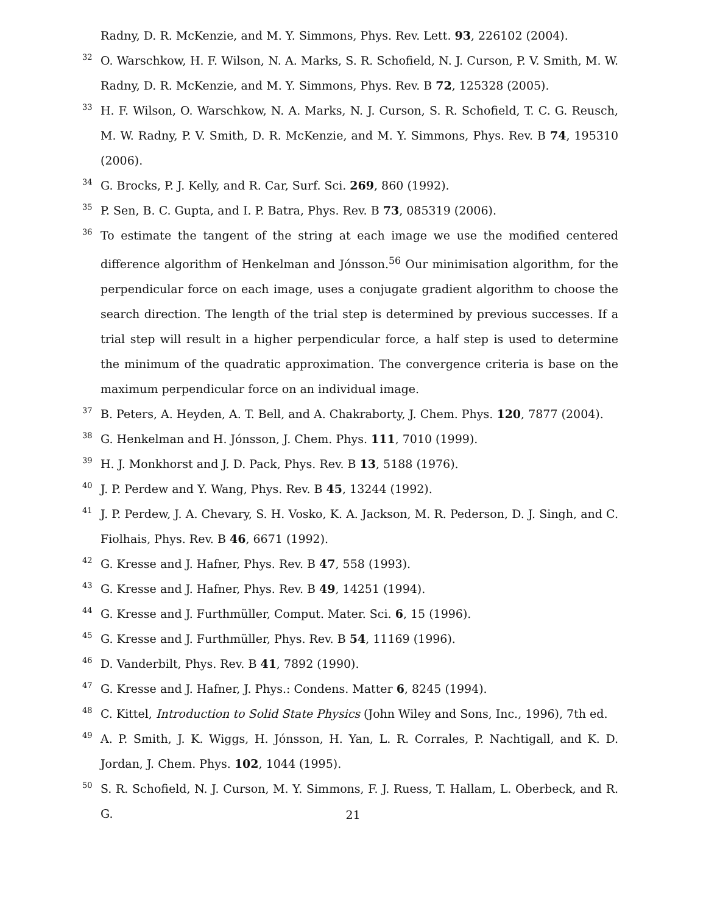Radny, D. R. McKenzie, and M. Y. Simmons, Phys. Rev. Lett. 93, 226102 (2004).
32 O. Warschkow, H. F. Wilson, N. A. Marks, S. R. Schofield, N. J. Curson, P. V. Smith, M. W. Radny, D. R. McKenzie, and M. Y. Simmons, Phys. Rev. B 72, 125328 (2005).
33 H. F. Wilson, O. Warschkow, N. A. Marks, N. J. Curson, S. R. Schofield, T. C. G. Reusch, M. W. Radny, P. V. Smith, D. R. McKenzie, and M. Y. Simmons, Phys. Rev. B 74, 195310 (2006).
34 G. Brocks, P. J. Kelly, and R. Car, Surf. Sci. 269, 860 (1992).
35 P. Sen, B. C. Gupta, and I. P. Batra, Phys. Rev. B 73, 085319 (2006).
36 To estimate the tangent of the string at each image we use the modified centered difference algorithm of Henkelman and Jónsson.<sup>56</sup> Our minimisation algorithm, for the perpendicular force on each image, uses a conjugate gradient algorithm to choose the search direction. The length of the trial step is determined by previous successes. If a trial step will result in a higher perpendicular force, a half step is used to determine the minimum of the quadratic approximation. The convergence criteria is base on the maximum perpendicular force on an individual image.
37 B. Peters, A. Heyden, A. T. Bell, and A. Chakraborty, J. Chem. Phys. 120, 7877 (2004).
38 G. Henkelman and H. Jónsson, J. Chem. Phys. 111, 7010 (1999).
39 H. J. Monkhorst and J. D. Pack, Phys. Rev. B 13, 5188 (1976).
40 J. P. Perdew and Y. Wang, Phys. Rev. B 45, 13244 (1992).
41 J. P. Perdew, J. A. Chevary, S. H. Vosko, K. A. Jackson, M. R. Pederson, D. J. Singh, and C. Fiolhais, Phys. Rev. B 46, 6671 (1992).
42 G. Kresse and J. Hafner, Phys. Rev. B 47, 558 (1993).
43 G. Kresse and J. Hafner, Phys. Rev. B 49, 14251 (1994).
44 G. Kresse and J. Furthmüller, Comput. Mater. Sci. 6, 15 (1996).
45 G. Kresse and J. Furthmüller, Phys. Rev. B 54, 11169 (1996).
46 D. Vanderbilt, Phys. Rev. B 41, 7892 (1990).
47 G. Kresse and J. Hafner, J. Phys.: Condens. Matter 6, 8245 (1994).
48 C. Kittel, Introduction to Solid State Physics (John Wiley and Sons, Inc., 1996), 7th ed.
49 A. P. Smith, J. K. Wiggs, H. Jónsson, H. Yan, L. R. Corrales, P. Nachtigall, and K. D. Jordan, J. Chem. Phys. 102, 1044 (1995).
50 S. R. Schofield, N. J. Curson, M. Y. Simmons, F. J. Ruess, T. Hallam, L. Oberbeck, and R. G.
21